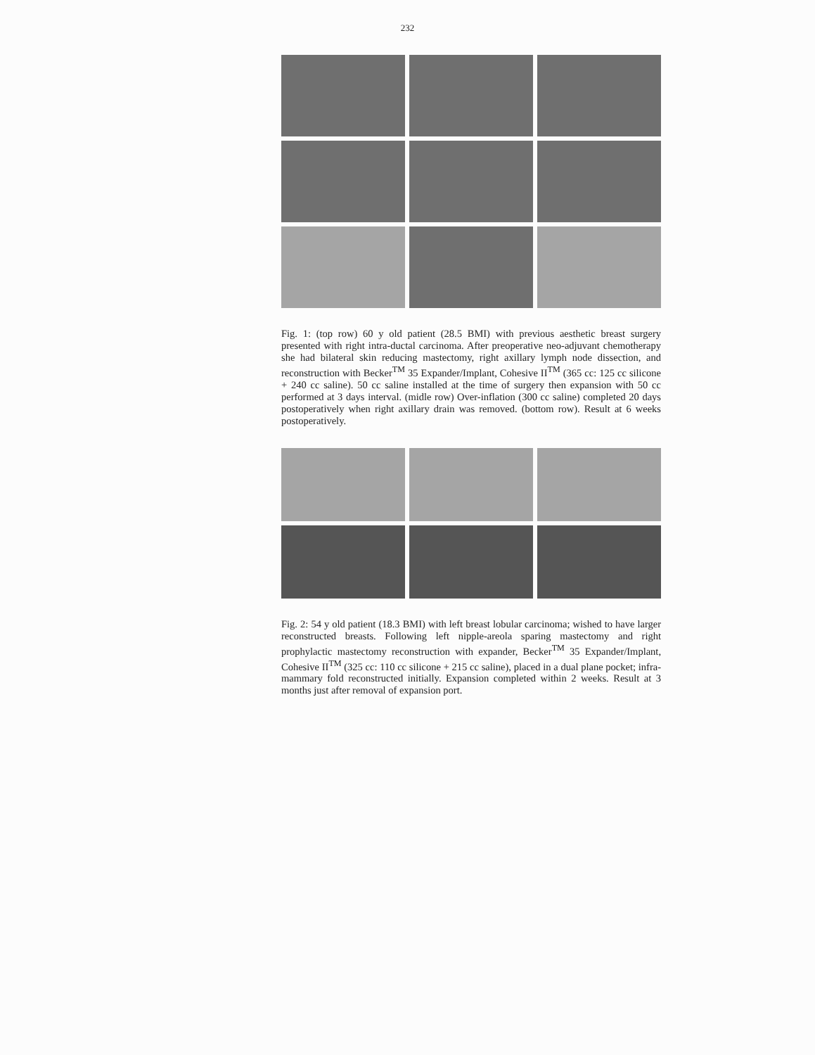232
Fig. 1: (top row) 60 y old patient (28.5 BMI) with previous aesthetic breast surgery presented with right intra-ductal carcinoma. After preoperative neo-adjuvant chemotherapy she had bilateral skin reducing mastectomy, right axillary lymph node dissection, and reconstruction with Becker<sup>TM</sup> 35 Expander/Implant, Cohesive II<sup>TM</sup> (365 cc: 125 cc silicone + 240 cc saline). 50 cc saline installed at the time of surgery then expansion with 50 cc performed at 3 days interval. (midle row) Over-inflation (300 cc saline) completed 20 days postoperatively when right axillary drain was removed. (bottom row). Result at 6 weeks postoperatively.
Fig. 2: 54 y old patient (18.3 BMI) with left breast lobular carcinoma; wished to have larger reconstructed breasts. Following left nipple-areola sparing mastectomy and right prophylactic mastectomy reconstruction with expander, Becker<sup>TM</sup> 35 Expander/Implant, Cohesive II<sup>TM</sup> (325 cc: 110 cc silicone + 215 cc saline), placed in a dual plane pocket; infra-mammary fold reconstructed initially. Expansion completed within 2 weeks. Result at 3 months just after removal of expansion port.